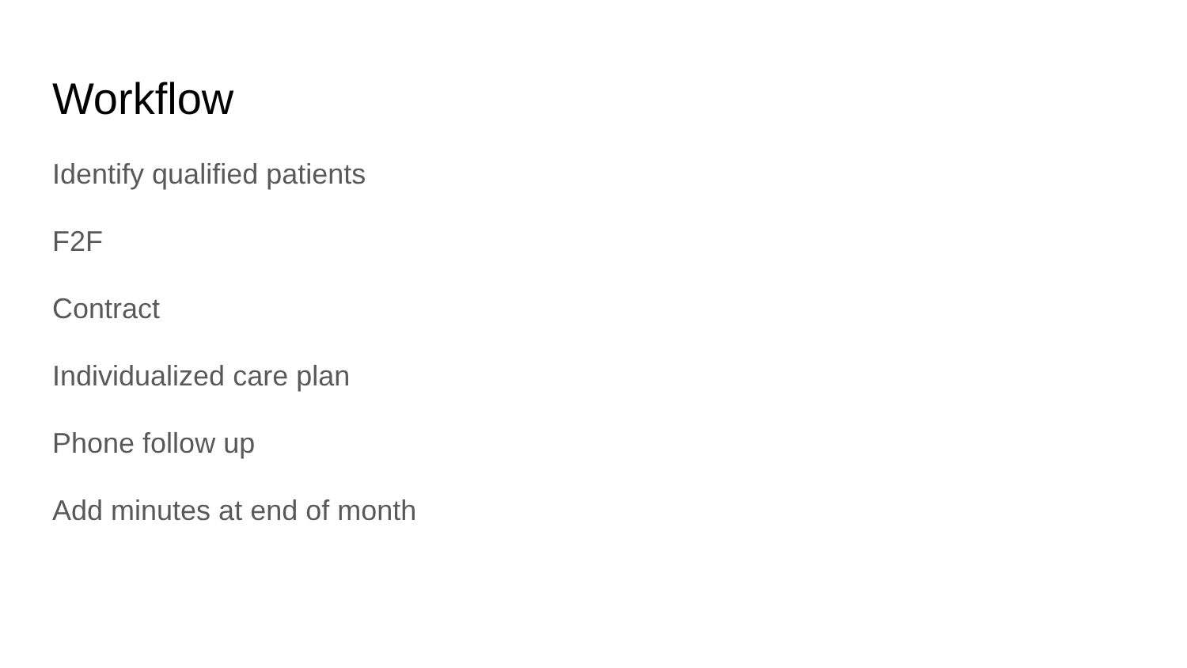Workflow
Identify qualified patients
F2F
Contract
Individualized care plan
Phone follow up
Add minutes at end of month